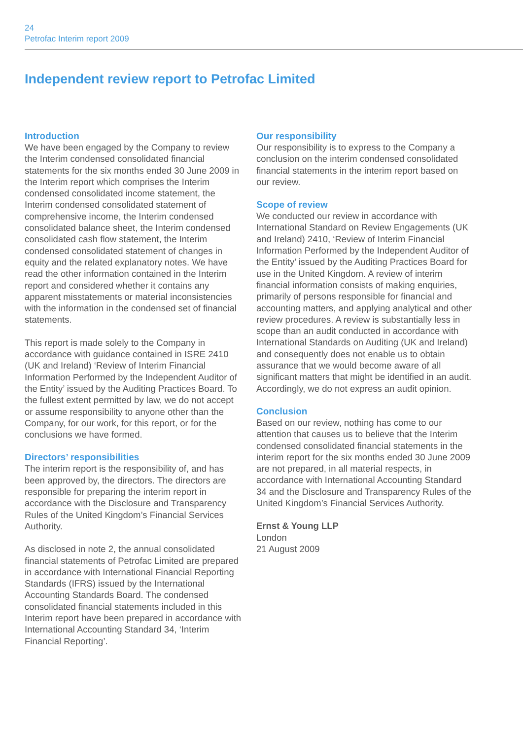24
Petrofac Interim report 2009
Independent review report to Petrofac Limited
Introduction
We have been engaged by the Company to review the Interim condensed consolidated financial statements for the six months ended 30 June 2009 in the Interim report which comprises the Interim condensed consolidated income statement, the Interim condensed consolidated statement of comprehensive income, the Interim condensed consolidated balance sheet, the Interim condensed consolidated cash flow statement, the Interim condensed consolidated statement of changes in equity and the related explanatory notes. We have read the other information contained in the Interim report and considered whether it contains any apparent misstatements or material inconsistencies with the information in the condensed set of financial statements.
This report is made solely to the Company in accordance with guidance contained in ISRE 2410 (UK and Ireland) ‘Review of Interim Financial Information Performed by the Independent Auditor of the Entity’ issued by the Auditing Practices Board. To the fullest extent permitted by law, we do not accept or assume responsibility to anyone other than the Company, for our work, for this report, or for the conclusions we have formed.
Directors’ responsibilities
The interim report is the responsibility of, and has been approved by, the directors. The directors are responsible for preparing the interim report in accordance with the Disclosure and Transparency Rules of the United Kingdom’s Financial Services Authority.
As disclosed in note 2, the annual consolidated financial statements of Petrofac Limited are prepared in accordance with International Financial Reporting Standards (IFRS) issued by the International Accounting Standards Board. The condensed consolidated financial statements included in this Interim report have been prepared in accordance with International Accounting Standard 34, ‘Interim Financial Reporting’.
Our responsibility
Our responsibility is to express to the Company a conclusion on the interim condensed consolidated financial statements in the interim report based on our review.
Scope of review
We conducted our review in accordance with International Standard on Review Engagements (UK and Ireland) 2410, ‘Review of Interim Financial Information Performed by the Independent Auditor of the Entity’ issued by the Auditing Practices Board for use in the United Kingdom. A review of interim financial information consists of making enquiries, primarily of persons responsible for financial and accounting matters, and applying analytical and other review procedures. A review is substantially less in scope than an audit conducted in accordance with International Standards on Auditing (UK and Ireland) and consequently does not enable us to obtain assurance that we would become aware of all significant matters that might be identified in an audit. Accordingly, we do not express an audit opinion.
Conclusion
Based on our review, nothing has come to our attention that causes us to believe that the Interim condensed consolidated financial statements in the interim report for the six months ended 30 June 2009 are not prepared, in all material respects, in accordance with International Accounting Standard 34 and the Disclosure and Transparency Rules of the United Kingdom’s Financial Services Authority.
Ernst & Young LLP
London
21 August 2009